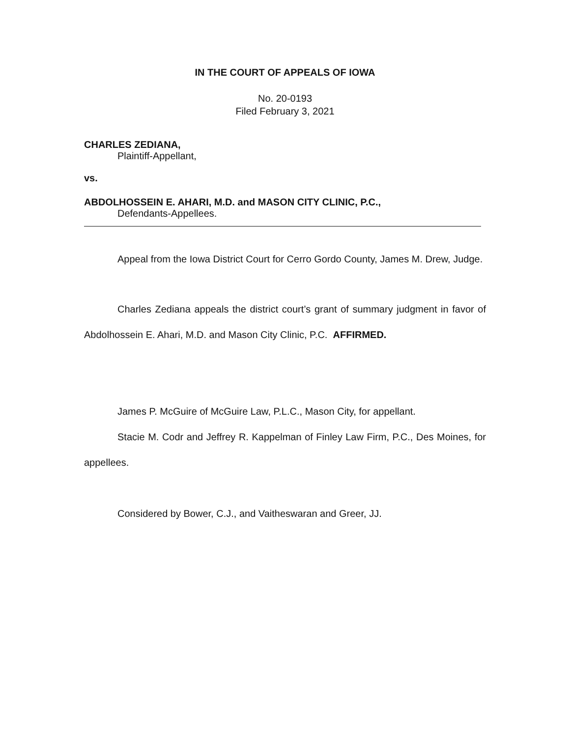IN THE COURT OF APPEALS OF IOWA
No. 20-0193
Filed February 3, 2021
CHARLES ZEDIANA,
Plaintiff-Appellant,
vs.
ABDOLHOSSEIN E. AHARI, M.D. and MASON CITY CLINIC, P.C.,
Defendants-Appellees.
Appeal from the Iowa District Court for Cerro Gordo County, James M. Drew, Judge.
Charles Zediana appeals the district court’s grant of summary judgment in favor of Abdolhossein E. Ahari, M.D. and Mason City Clinic, P.C. AFFIRMED.
James P. McGuire of McGuire Law, P.L.C., Mason City, for appellant.
Stacie M. Codr and Jeffrey R. Kappelman of Finley Law Firm, P.C., Des Moines, for appellees.
Considered by Bower, C.J., and Vaitheswaran and Greer, JJ.